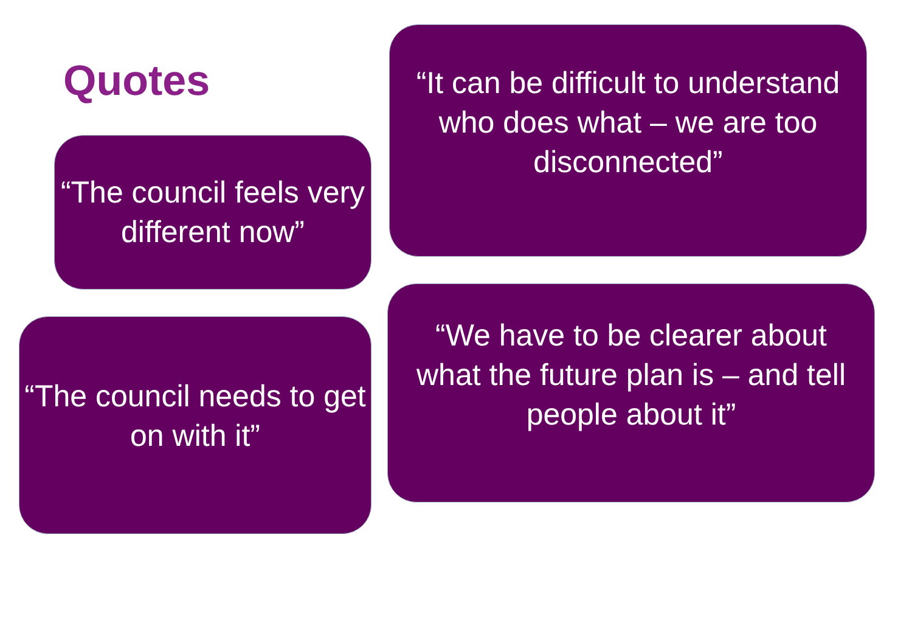Quotes
“The council feels very different now”
“The council needs to get on with it”
“It can be difficult to understand who does what – we are too disconnected”
“We have to be clearer about what the future plan is – and tell people about it”